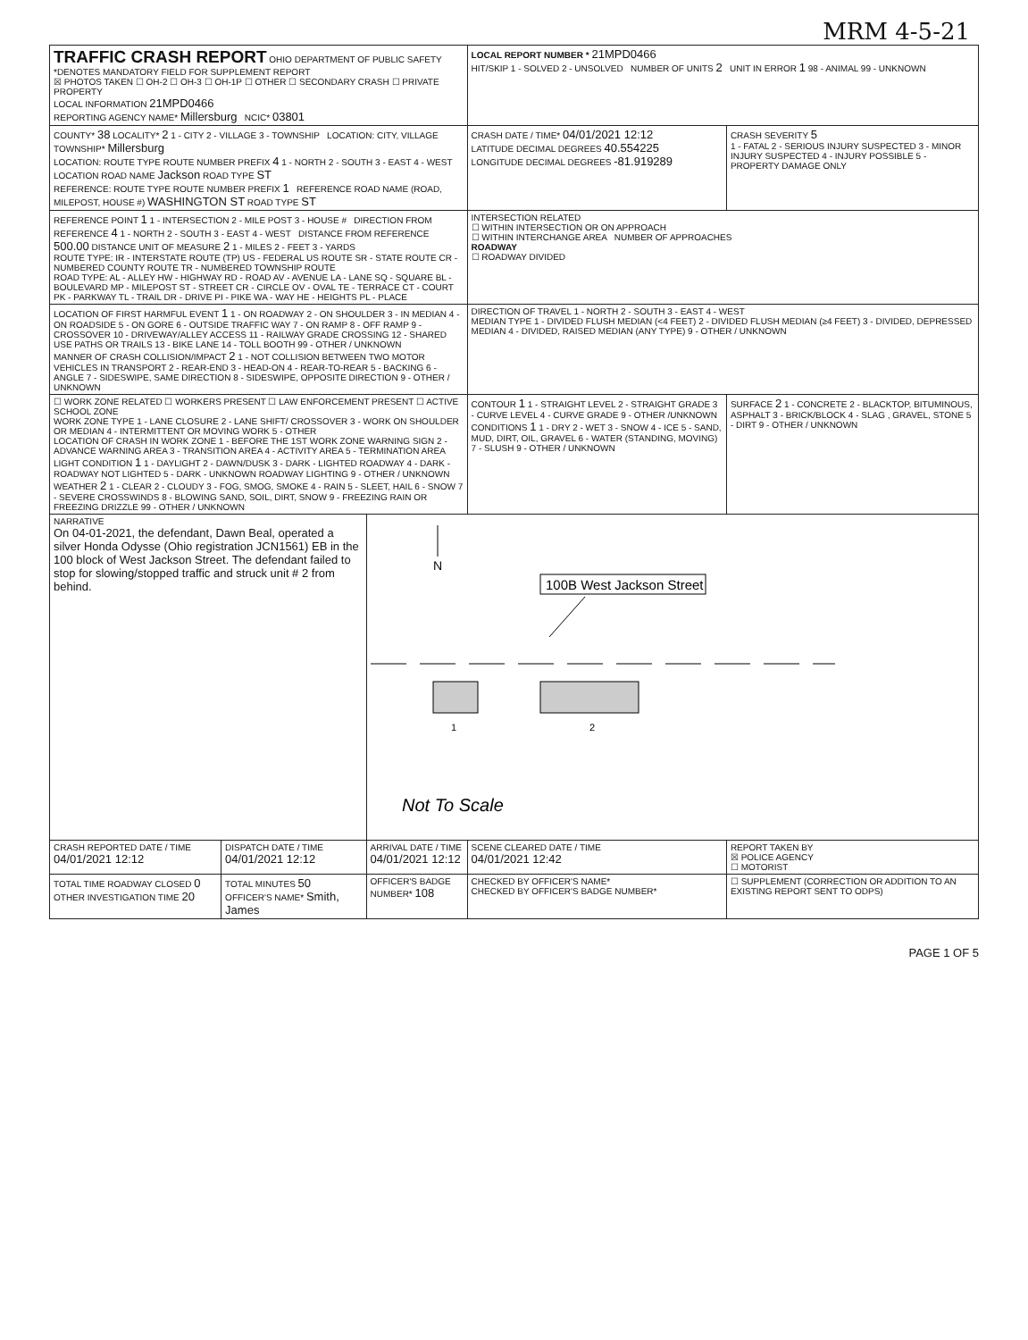MRM 4-5-21
| TRAFFIC CRASH REPORT OHIO DEPARTMENT OF PUBLIC SAFETY *DENOTES MANDATORY FIELD FOR SUPPLEMENT REPORT ☒ PHOTOS TAKEN ☐ OH-2 ☐ OH-3 ☐ OH-1P ☐ OTHER ☐ SECONDARY CRASH ☐ PRIVATE PROPERTY LOCAL INFORMATION 21MPD0466 REPORTING AGENCY NAME* Millersburg NCIC* 03801 | | | LOCAL REPORT NUMBER * 21MPD0466 HIT/SKIP 1 - SOLVED 2 - UNSOLVED NUMBER OF UNITS 2 UNIT IN ERROR 1 98 - ANIMAL 99 - UNKNOWN | |
| COUNTY* 38 LOCALITY* 2 1 - CITY 2 - VILLAGE 3 - TOWNSHIP LOCATION: CITY, VILLAGE TOWNSHIP* Millersburg LOCATION: ROUTE TYPE ROUTE NUMBER PREFIX 4 1 - NORTH 2 - SOUTH 3 - EAST 4 - WEST LOCATION ROAD NAME Jackson ROAD TYPE ST REFERENCE: ROUTE TYPE ROUTE NUMBER PREFIX 1 REFERENCE ROAD NAME (ROAD, MILEPOST, HOUSE #) WASHINGTON ST ROAD TYPE ST | | | CRASH DATE / TIME* 04/01/2021 12:12 LATITUDE DECIMAL DEGREES 40.554225 LONGITUDE DECIMAL DEGREES -81.919289 | CRASH SEVERITY 5 1 - FATAL 2 - SERIOUS INJURY SUSPECTED 3 - MINOR INJURY SUSPECTED 4 - INJURY POSSIBLE 5 - PROPERTY DAMAGE ONLY |
| REFERENCE POINT 1 1 - INTERSECTION 2 - MILE POST 3 - HOUSE # DIRECTION FROM REFERENCE 4 1 - NORTH 2 - SOUTH 3 - EAST 4 - WEST DISTANCE FROM REFERENCE 500.00 DISTANCE UNIT OF MEASURE 2 1 - MILES 2 - FEET 3 - YARDS ROUTE TYPE: IR - INTERSTATE ROUTE (TP) US - FEDERAL US ROUTE SR - STATE ROUTE CR - NUMBERED COUNTY ROUTE TR - NUMBERED TOWNSHIP ROUTE ROAD TYPE: AL - ALLEY HW - HIGHWAY RD - ROAD AV - AVENUE LA - LANE SQ - SQUARE BL - BOULEVARD MP - MILEPOST ST - STREET CR - CIRCLE OV - OVAL TE - TERRACE CT - COURT PK - PARKWAY TL - TRAIL DR - DRIVE PI - PIKE WA - WAY HE - HEIGHTS PL - PLACE | | | INTERSECTION RELATED ☐ WITHIN INTERSECTION OR ON APPROACH ☐ WITHIN INTERCHANGE AREA NUMBER OF APPROACHES ROADWAY ☐ ROADWAY DIVIDED | |
| LOCATION OF FIRST HARMFUL EVENT 1 1 - ON ROADWAY 2 - ON SHOULDER 3 - IN MEDIAN 4 - ON ROADSIDE 5 - ON GORE 6 - OUTSIDE TRAFFIC WAY 7 - ON RAMP 8 - OFF RAMP 9 - CROSSOVER 10 - DRIVEWAY/ALLEY ACCESS 11 - RAILWAY GRADE CROSSING 12 - SHARED USE PATHS OR TRAILS 13 - BIKE LANE 14 - TOLL BOOTH 99 - OTHER / UNKNOWN MANNER OF CRASH COLLISION/IMPACT 2 1 - NOT COLLISION BETWEEN TWO MOTOR VEHICLES IN TRANSPORT 2 - REAR-END 3 - HEAD-ON 4 - REAR-TO-REAR 5 - BACKING 6 - ANGLE 7 - SIDESWIPE, SAME DIRECTION 8 - SIDESWIPE, OPPOSITE DIRECTION 9 - OTHER / UNKNOWN | | | DIRECTION OF TRAVEL 1 - NORTH 2 - SOUTH 3 - EAST 4 - WEST MEDIAN TYPE 1 - DIVIDED FLUSH MEDIAN (<4 FEET) 2 - DIVIDED FLUSH MEDIAN (≥4 FEET) 3 - DIVIDED, DEPRESSED MEDIAN 4 - DIVIDED, RAISED MEDIAN (ANY TYPE) 9 - OTHER / UNKNOWN | |
| ☐ WORK ZONE RELATED ☐ WORKERS PRESENT ☐ LAW ENFORCEMENT PRESENT ☐ ACTIVE SCHOOL ZONE WORK ZONE TYPE 1 - LANE CLOSURE 2 - LANE SHIFT/ CROSSOVER 3 - WORK ON SHOULDER OR MEDIAN 4 - INTERMITTENT OR MOVING WORK 5 - OTHER LOCATION OF CRASH IN WORK ZONE 1 - BEFORE THE 1ST WORK ZONE WARNING SIGN 2 - ADVANCE WARNING AREA 3 - TRANSITION AREA 4 - ACTIVITY AREA 5 - TERMINATION AREA LIGHT CONDITION 1 1 - DAYLIGHT 2 - DAWN/DUSK 3 - DARK - LIGHTED ROADWAY 4 - DARK - ROADWAY NOT LIGHTED 5 - DARK - UNKNOWN ROADWAY LIGHTING 9 - OTHER / UNKNOWN WEATHER 2 1 - CLEAR 2 - CLOUDY 3 - FOG, SMOG, SMOKE 4 - RAIN 5 - SLEET, HAIL 6 - SNOW 7 - SEVERE CROSSWINDS 8 - BLOWING SAND, SOIL, DIRT, SNOW 9 - FREEZING RAIN OR FREEZING DRIZZLE 99 - OTHER / UNKNOWN | | | CONTOUR 1 1 - STRAIGHT LEVEL 2 - STRAIGHT GRADE 3 - CURVE LEVEL 4 - CURVE GRADE 9 - OTHER /UNKNOWN CONDITIONS 1 1 - DRY 2 - WET 3 - SNOW 4 - ICE 5 - SAND, MUD, DIRT, OIL, GRAVEL 6 - WATER (STANDING, MOVING) 7 - SLUSH 9 - OTHER / UNKNOWN | SURFACE 2 1 - CONCRETE 2 - BLACKTOP, BITUMINOUS, ASPHALT 3 - BRICK/BLOCK 4 - SLAG , GRAVEL, STONE 5 - DIRT 9 - OTHER / UNKNOWN |
| NARRATIVE On 04-01-2021, the defendant, Dawn Beal, operated a silver Honda Odysse (Ohio registration JCN1561) EB in the 100 block of West Jackson Street. The defendant failed to stop for slowing/stopped traffic and struck unit # 2 from behind. | | N 100B West Jackson Street 1 2 Not To Scale | | |
| CRASH REPORTED DATE / TIME 04/01/2021 12:12 | DISPATCH DATE / TIME 04/01/2021 12:12 | ARRIVAL DATE / TIME 04/01/2021 12:12 | SCENE CLEARED DATE / TIME 04/01/2021 12:42 | REPORT TAKEN BY ☒ POLICE AGENCY ☐ MOTORIST |
| TOTAL TIME ROADWAY CLOSED 0 OTHER INVESTIGATION TIME 20 | TOTAL MINUTES 50 OFFICER'S NAME* Smith, James | OFFICER'S BADGE NUMBER* 108 | CHECKED BY OFFICER'S NAME* CHECKED BY OFFICER'S BADGE NUMBER* | ☐ SUPPLEMENT (CORRECTION OR ADDITION TO AN EXISTING REPORT SENT TO ODPS) |
PAGE 1 OF 5